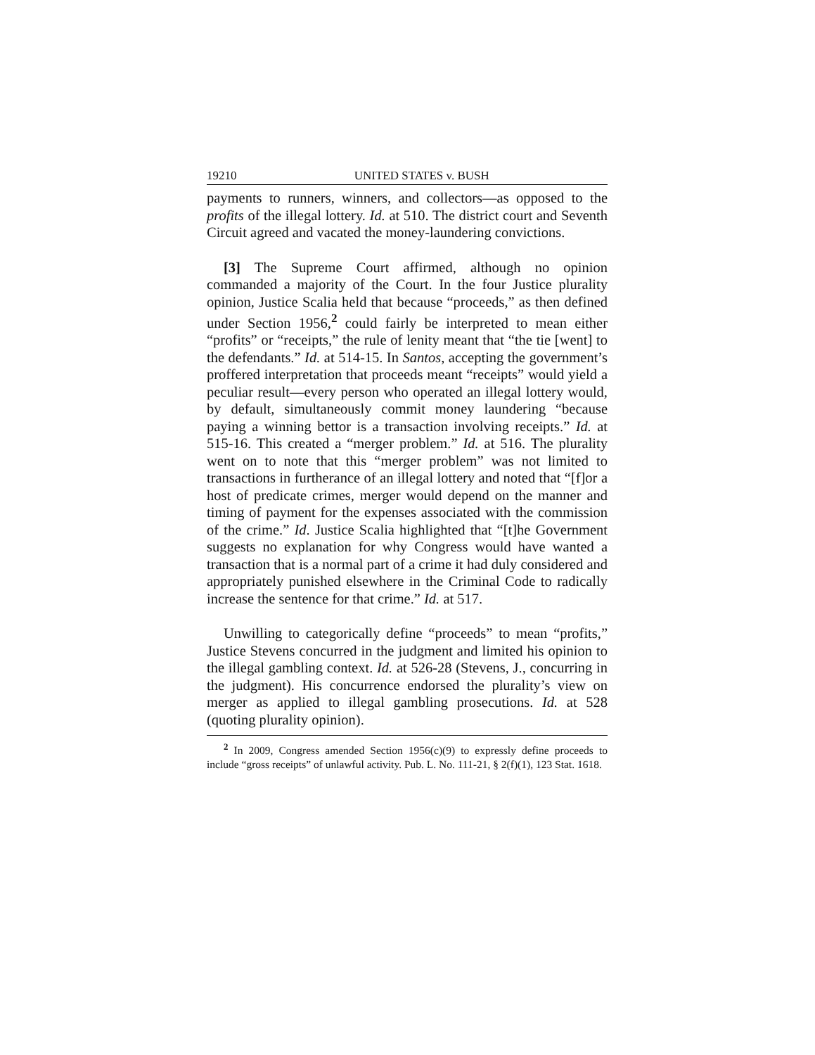19210 UNITED STATES v. BUSH
payments to runners, winners, and collectors—as opposed to the profits of the illegal lottery. Id. at 510. The district court and Seventh Circuit agreed and vacated the money-laundering convictions.
[3] The Supreme Court affirmed, although no opinion commanded a majority of the Court. In the four Justice plurality opinion, Justice Scalia held that because “proceeds,” as then defined under Section 1956,<sup>2</sup> could fairly be interpreted to mean either “profits” or “receipts,” the rule of lenity meant that “the tie [went] to the defendants.” Id. at 514-15. In Santos, accepting the government’s proffered interpretation that proceeds meant “receipts” would yield a peculiar result—every person who operated an illegal lottery would, by default, simultaneously commit money laundering “because paying a winning bettor is a transaction involving receipts.” Id. at 515-16. This created a “merger problem.” Id. at 516. The plurality went on to note that this “merger problem” was not limited to transactions in furtherance of an illegal lottery and noted that “[f]or a host of predicate crimes, merger would depend on the manner and timing of payment for the expenses associated with the commission of the crime.” Id. Justice Scalia highlighted that “[t]he Government suggests no explanation for why Congress would have wanted a transaction that is a normal part of a crime it had duly considered and appropriately punished elsewhere in the Criminal Code to radically increase the sentence for that crime.” Id. at 517.
Unwilling to categorically define “proceeds” to mean “profits,” Justice Stevens concurred in the judgment and limited his opinion to the illegal gambling context. Id. at 526-28 (Stevens, J., concurring in the judgment). His concurrence endorsed the plurality’s view on merger as applied to illegal gambling prosecutions. Id. at 528 (quoting plurality opinion).
<sup>2</sup> In 2009, Congress amended Section 1956(c)(9) to expressly define proceeds to include “gross receipts” of unlawful activity. Pub. L. No. 111-21, § 2(f)(1), 123 Stat. 1618.